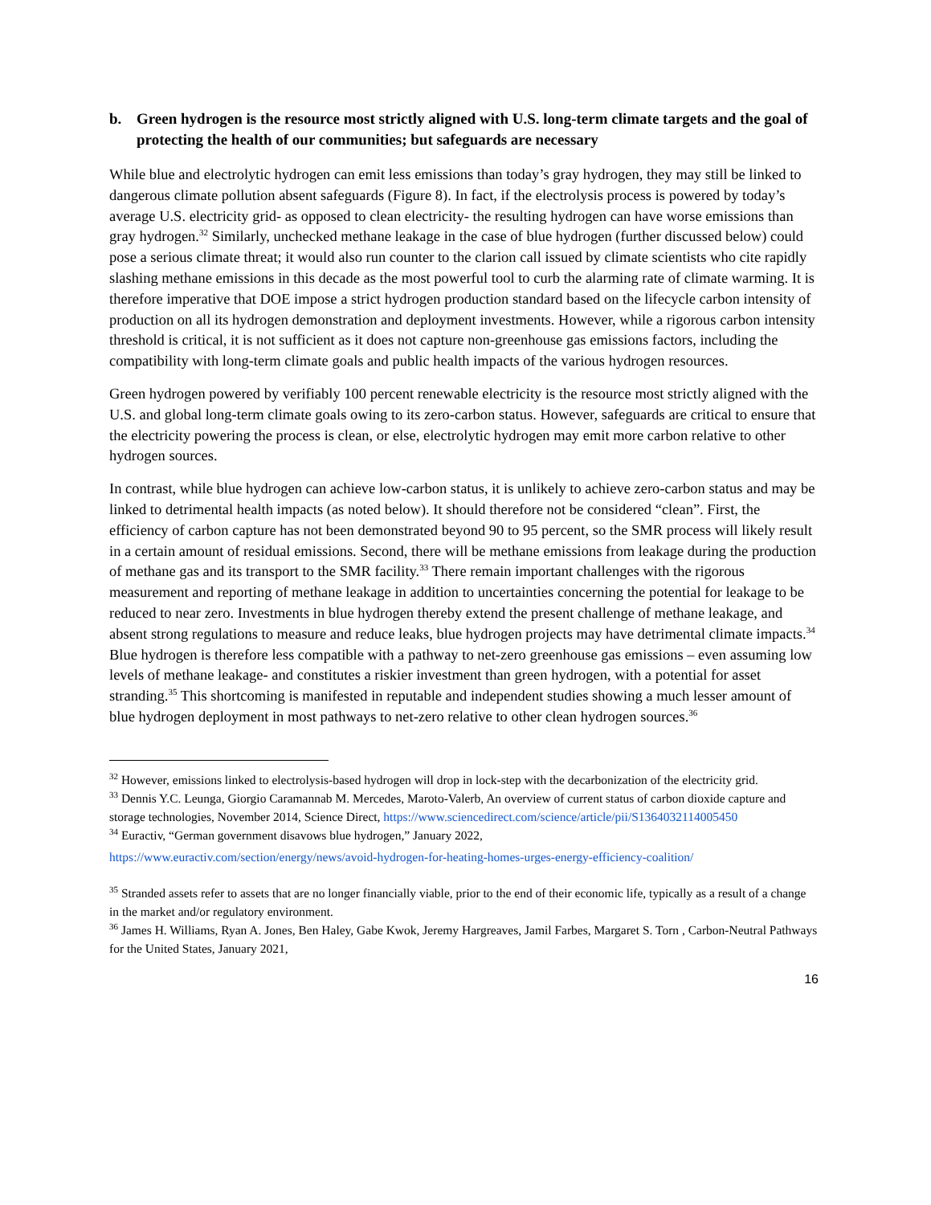b. Green hydrogen is the resource most strictly aligned with U.S. long-term climate targets and the goal of protecting the health of our communities; but safeguards are necessary
While blue and electrolytic hydrogen can emit less emissions than today’s gray hydrogen, they may still be linked to dangerous climate pollution absent safeguards (Figure 8). In fact, if the electrolysis process is powered by today’s average U.S. electricity grid- as opposed to clean electricity- the resulting hydrogen can have worse emissions than gray hydrogen.<sup>32</sup> Similarly, unchecked methane leakage in the case of blue hydrogen (further discussed below) could pose a serious climate threat; it would also run counter to the clarion call issued by climate scientists who cite rapidly slashing methane emissions in this decade as the most powerful tool to curb the alarming rate of climate warming. It is therefore imperative that DOE impose a strict hydrogen production standard based on the lifecycle carbon intensity of production on all its hydrogen demonstration and deployment investments. However, while a rigorous carbon intensity threshold is critical, it is not sufficient as it does not capture non-greenhouse gas emissions factors, including the compatibility with long-term climate goals and public health impacts of the various hydrogen resources.
Green hydrogen powered by verifiably 100 percent renewable electricity is the resource most strictly aligned with the U.S. and global long-term climate goals owing to its zero-carbon status. However, safeguards are critical to ensure that the electricity powering the process is clean, or else, electrolytic hydrogen may emit more carbon relative to other hydrogen sources.
In contrast, while blue hydrogen can achieve low-carbon status, it is unlikely to achieve zero-carbon status and may be linked to detrimental health impacts (as noted below). It should therefore not be considered “clean”. First, the efficiency of carbon capture has not been demonstrated beyond 90 to 95 percent, so the SMR process will likely result in a certain amount of residual emissions. Second, there will be methane emissions from leakage during the production of methane gas and its transport to the SMR facility.<sup>33</sup> There remain important challenges with the rigorous measurement and reporting of methane leakage in addition to uncertainties concerning the potential for leakage to be reduced to near zero. Investments in blue hydrogen thereby extend the present challenge of methane leakage, and absent strong regulations to measure and reduce leaks, blue hydrogen projects may have detrimental climate impacts.<sup>34</sup> Blue hydrogen is therefore less compatible with a pathway to net-zero greenhouse gas emissions – even assuming low levels of methane leakage- and constitutes a riskier investment than green hydrogen, with a potential for asset stranding.<sup>35</sup> This shortcoming is manifested in reputable and independent studies showing a much lesser amount of blue hydrogen deployment in most pathways to net-zero relative to other clean hydrogen sources.<sup>36</sup>
<sup>32</sup> However, emissions linked to electrolysis-based hydrogen will drop in lock-step with the decarbonization of the electricity grid.
<sup>33</sup> Dennis Y.C. Leunga, Giorgio Caramannab M. Mercedes, Maroto-Valerb, An overview of current status of carbon dioxide capture and storage technologies, November 2014, Science Direct, https://www.sciencedirect.com/science/article/pii/S1364032114005450
<sup>34</sup> Euractiv, “German government disavows blue hydrogen,” January 2022,
https://www.euractiv.com/section/energy/news/avoid-hydrogen-for-heating-homes-urges-energy-efficiency-coalition/
<sup>35</sup> Stranded assets refer to assets that are no longer financially viable, prior to the end of their economic life, typically as a result of a change in the market and/or regulatory environment.
<sup>36</sup> James H. Williams, Ryan A. Jones, Ben Haley, Gabe Kwok, Jeremy Hargreaves, Jamil Farbes, Margaret S. Torn , Carbon-Neutral Pathways for the United States, January 2021,
16